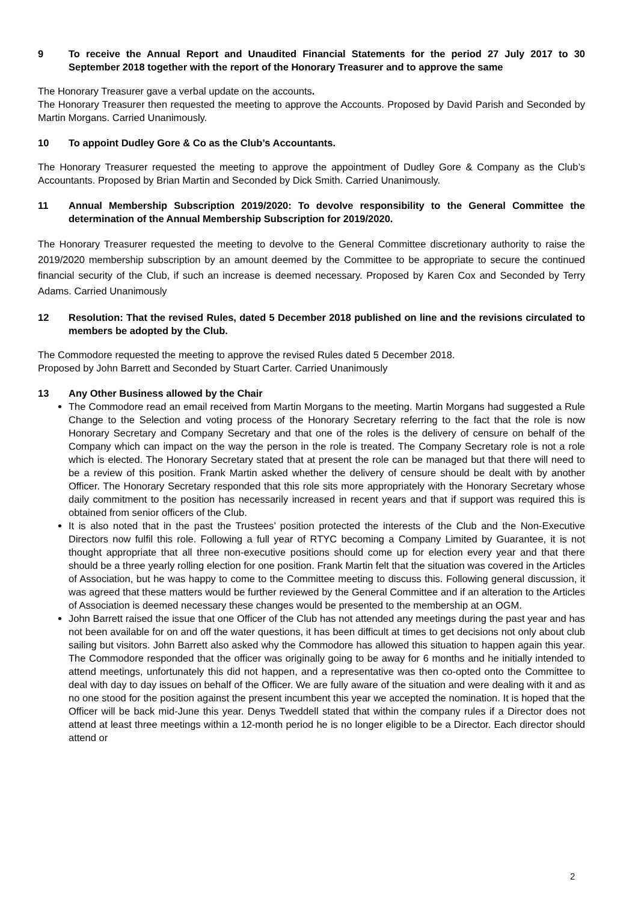9 To receive the Annual Report and Unaudited Financial Statements for the period 27 July 2017 to 30 September 2018 together with the report of the Honorary Treasurer and to approve the same
The Honorary Treasurer gave a verbal update on the accounts.
The Honorary Treasurer then requested the meeting to approve the Accounts. Proposed by David Parish and Seconded by Martin Morgans. Carried Unanimously.
10 To appoint Dudley Gore & Co as the Club’s Accountants.
The Honorary Treasurer requested the meeting to approve the appointment of Dudley Gore & Company as the Club’s Accountants. Proposed by Brian Martin and Seconded by Dick Smith. Carried Unanimously.
11 Annual Membership Subscription 2019/2020: To devolve responsibility to the General Committee the determination of the Annual Membership Subscription for 2019/2020.
The Honorary Treasurer requested the meeting to devolve to the General Committee discretionary authority to raise the 2019/2020 membership subscription by an amount deemed by the Committee to be appropriate to secure the continued financial security of the Club, if such an increase is deemed necessary. Proposed by Karen Cox and Seconded by Terry Adams. Carried Unanimously
12 Resolution: That the revised Rules, dated 5 December 2018 published on line and the revisions circulated to members be adopted by the Club.
The Commodore requested the meeting to approve the revised Rules dated 5 December 2018.
Proposed by John Barrett and Seconded by Stuart Carter. Carried Unanimously
13 Any Other Business allowed by the Chair
The Commodore read an email received from Martin Morgans to the meeting. Martin Morgans had suggested a Rule Change to the Selection and voting process of the Honorary Secretary referring to the fact that the role is now Honorary Secretary and Company Secretary and that one of the roles is the delivery of censure on behalf of the Company which can impact on the way the person in the role is treated. The Company Secretary role is not a role which is elected. The Honorary Secretary stated that at present the role can be managed but that there will need to be a review of this position. Frank Martin asked whether the delivery of censure should be dealt with by another Officer. The Honorary Secretary responded that this role sits more appropriately with the Honorary Secretary whose daily commitment to the position has necessarily increased in recent years and that if support was required this is obtained from senior officers of the Club.
It is also noted that in the past the Trustees’ position protected the interests of the Club and the Non-Executive Directors now fulfil this role. Following a full year of RTYC becoming a Company Limited by Guarantee, it is not thought appropriate that all three non-executive positions should come up for election every year and that there should be a three yearly rolling election for one position. Frank Martin felt that the situation was covered in the Articles of Association, but he was happy to come to the Committee meeting to discuss this. Following general discussion, it was agreed that these matters would be further reviewed by the General Committee and if an alteration to the Articles of Association is deemed necessary these changes would be presented to the membership at an OGM.
John Barrett raised the issue that one Officer of the Club has not attended any meetings during the past year and has not been available for on and off the water questions, it has been difficult at times to get decisions not only about club sailing but visitors. John Barrett also asked why the Commodore has allowed this situation to happen again this year. The Commodore responded that the officer was originally going to be away for 6 months and he initially intended to attend meetings, unfortunately this did not happen, and a representative was then co-opted onto the Committee to deal with day to day issues on behalf of the Officer. We are fully aware of the situation and were dealing with it and as no one stood for the position against the present incumbent this year we accepted the nomination. It is hoped that the Officer will be back mid-June this year. Denys Tweddell stated that within the company rules if a Director does not attend at least three meetings within a 12-month period he is no longer eligible to be a Director. Each director should attend or
2